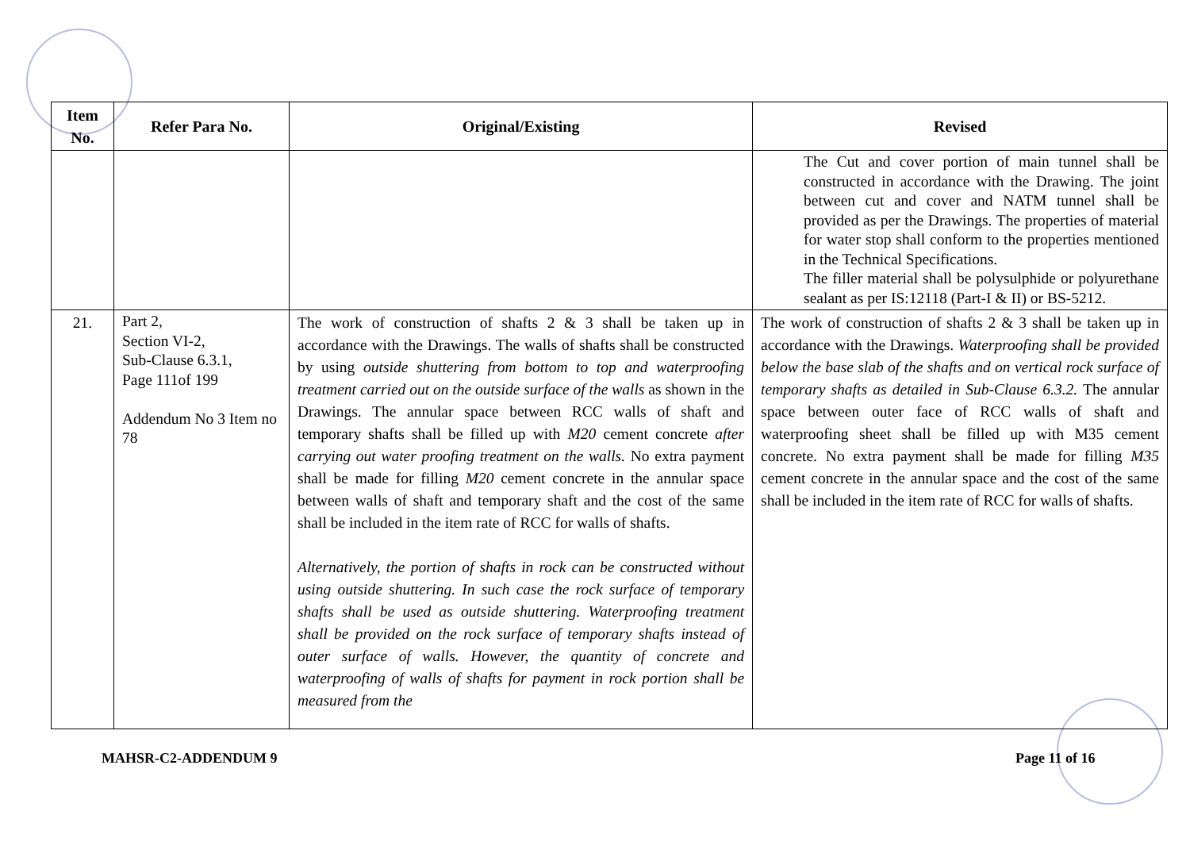| Item No. | Refer Para No. | Original/Existing | Revised |
| --- | --- | --- | --- |
| | | | The Cut and cover portion of main tunnel shall be constructed in accordance with the Drawing. The joint between cut and cover and NATM tunnel shall be provided as per the Drawings. The properties of material for water stop shall conform to the properties mentioned in the Technical Specifications. The filler material shall be polysulphide or polyurethane sealant as per IS:12118 (Part-I & II) or BS-5212. |
| 21. | Part 2, Section VI-2, Sub-Clause 6.3.1, Page 111of 199 Addendum No 3 Item no 78 | The work of construction of shafts 2 & 3 shall be taken up in accordance with the Drawings. The walls of shafts shall be constructed by using outside shuttering from bottom to top and waterproofing treatment carried out on the outside surface of the walls as shown in the Drawings. The annular space between RCC walls of shaft and temporary shafts shall be filled up with M20 cement concrete after carrying out water proofing treatment on the walls. No extra payment shall be made for filling M20 cement concrete in the annular space between walls of shaft and temporary shaft and the cost of the same shall be included in the item rate of RCC for walls of shafts. Alternatively, the portion of shafts in rock can be constructed without using outside shuttering. In such case the rock surface of temporary shafts shall be used as outside shuttering. Waterproofing treatment shall be provided on the rock surface of temporary shafts instead of outer surface of walls. However, the quantity of concrete and waterproofing of walls of shafts for payment in rock portion shall be measured from the | The work of construction of shafts 2 & 3 shall be taken up in accordance with the Drawings. Waterproofing shall be provided below the base slab of the shafts and on vertical rock surface of temporary shafts as detailed in Sub-Clause 6.3.2. The annular space between outer face of RCC walls of shaft and waterproofing sheet shall be filled up with M35 cement concrete. No extra payment shall be made for filling M35 cement concrete in the annular space and the cost of the same shall be included in the item rate of RCC for walls of shafts. |
MAHSR-C2-ADDENDUM 9 Page 11 of 16